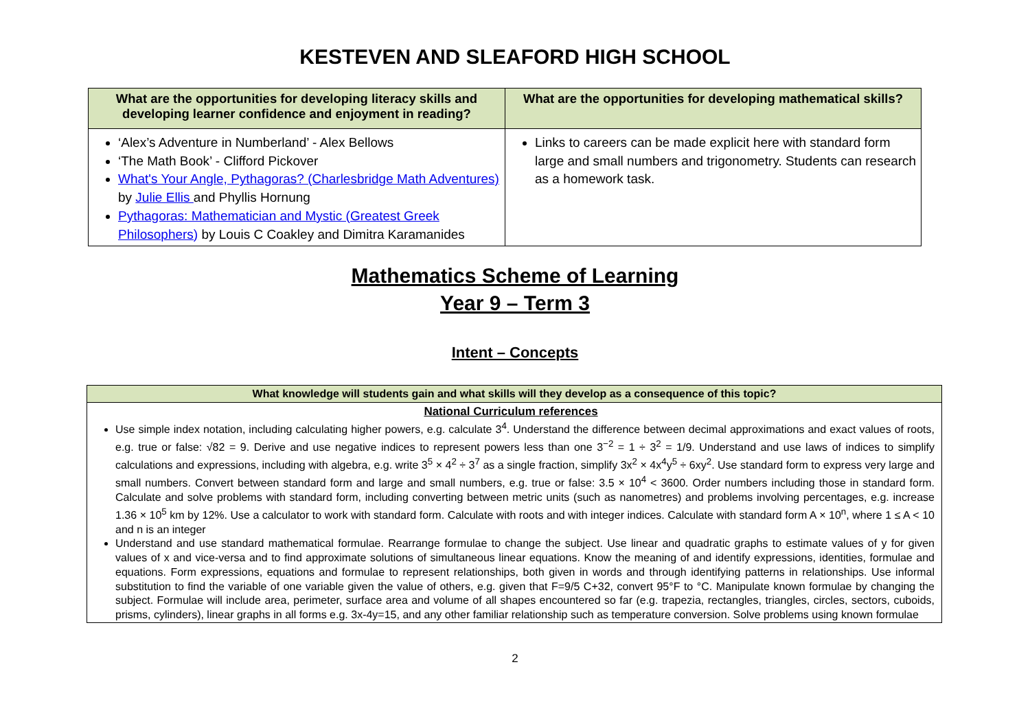KESTEVEN AND SLEAFORD HIGH SCHOOL
| What are the opportunities for developing literacy skills and developing learner confidence and enjoyment in reading? | What are the opportunities for developing mathematical skills? |
| --- | --- |
| ‘Alex’s Adventure in Numberland’ - Alex Bellows ‘The Math Book’ - Clifford Pickover What's Your Angle, Pythagoras? (Charlesbridge Math Adventures) by Julie Ellis and Phyllis Hornung Pythagoras: Mathematician and Mystic (Greatest Greek Philosophers) by Louis C Coakley and Dimitra Karamanides | Links to careers can be made explicit here with standard form large and small numbers and trigonometry. Students can research as a homework task. |
Mathematics Scheme of Learning
Year 9 – Term 3
Intent – Concepts
| What knowledge will students gain and what skills will they develop as a consequence of this topic? |
| --- |
| National Curriculum references Use simple index notation, including calculating higher powers, e.g. calculate 3<sup>4</sup>. Understand the difference between decimal approximations and exact values of roots, e.g. true or false: √82 = 9. Derive and use negative indices to represent powers less than one 3<sup>−2</sup> = 1 ÷ 3<sup>2</sup> = 1/9. Understand and use laws of indices to simplify calculations and expressions, including with algebra, e.g. write 3<sup>5</sup> × 4<sup>2</sup> ÷ 3<sup>7</sup> as a single fraction, simplify 3x<sup>2</sup> × 4x<sup>4</sup>y<sup>5</sup> ÷ 6xy<sup>2</sup>. Use standard form to express very large and small numbers. Convert between standard form and large and small numbers, e.g. true or false: 3.5 × 10<sup>4</sup> < 3600. Order numbers including those in standard form. Calculate and solve problems with standard form, including converting between metric units (such as nanometres) and problems involving percentages, e.g. increase 1.36 × 10<sup>5</sup> km by 12%. Use a calculator to work with standard form. Calculate with roots and with integer indices. Calculate with standard form A × 10<sup>n</sup>, where 1 ≤ A < 10 and n is an integer Understand and use standard mathematical formulae. Rearrange formulae to change the subject. Use linear and quadratic graphs to estimate values of y for given values of x and vice-versa and to find approximate solutions of simultaneous linear equations. Know the meaning of and identify expressions, identities, formulae and equations. Form expressions, equations and formulae to represent relationships, both given in words and through identifying patterns in relationships. Use informal substitution to find the variable of one variable given the value of others, e.g. given that F=9/5 C+32, convert 95°F to °C. Manipulate known formulae by changing the subject. Formulae will include area, perimeter, surface area and volume of all shapes encountered so far (e.g. trapezia, rectangles, triangles, circles, sectors, cuboids, prisms, cylinders), linear graphs in all forms e.g. 3x-4y=15, and any other familiar relationship such as temperature conversion. Solve problems using known formulae |
2